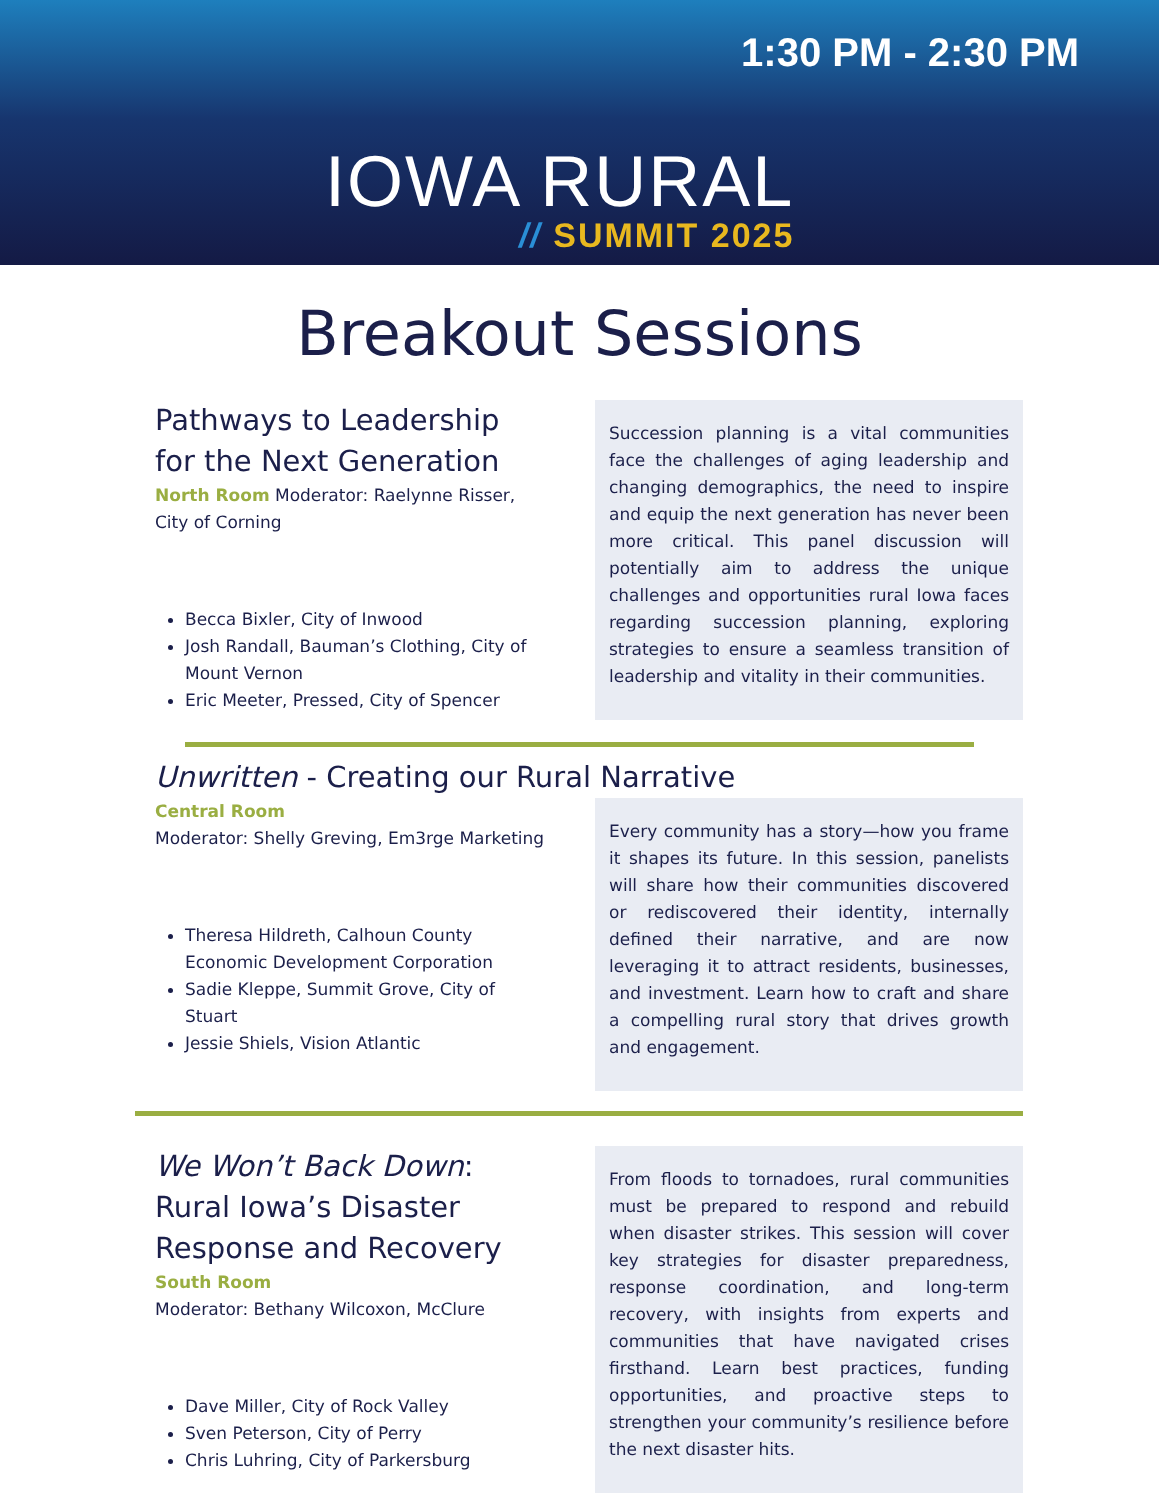1:30 PM - 2:30 PM
IOWA RURAL
// SUMMIT 2025
Breakout Sessions
Pathways to Leadership for the Next Generation
North Room Moderator: Raelynne Risser, City of Corning
Becca Bixler, City of Inwood
Josh Randall, Bauman’s Clothing, City of Mount Vernon
Eric Meeter, Pressed, City of Spencer
Succession planning is a vital communities face the challenges of aging leadership and changing demographics, the need to inspire and equip the next generation has never been more critical. This panel discussion will potentially aim to address the unique challenges and opportunities rural Iowa faces regarding succession planning, exploring strategies to ensure a seamless transition of leadership and vitality in their communities.
Unwritten - Creating our Rural Narrative
Central Room
Moderator: Shelly Greving, Em3rge Marketing
Theresa Hildreth, Calhoun County Economic Development Corporation
Sadie Kleppe, Summit Grove, City of Stuart
Jessie Shiels, Vision Atlantic
Every community has a story—how you frame it shapes its future. In this session, panelists will share how their communities discovered or rediscovered their identity, internally defined their narrative, and are now leveraging it to attract residents, businesses, and investment. Learn how to craft and share a compelling rural story that drives growth and engagement.
We Won’t Back Down: Rural Iowa’s Disaster Response and Recovery
South Room
Moderator: Bethany Wilcoxon, McClure
Dave Miller, City of Rock Valley
Sven Peterson, City of Perry
Chris Luhring, City of Parkersburg
From floods to tornadoes, rural communities must be prepared to respond and rebuild when disaster strikes. This session will cover key strategies for disaster preparedness, response coordination, and long-term recovery, with insights from experts and communities that have navigated crises firsthand. Learn best practices, funding opportunities, and proactive steps to strengthen your community’s resilience before the next disaster hits.